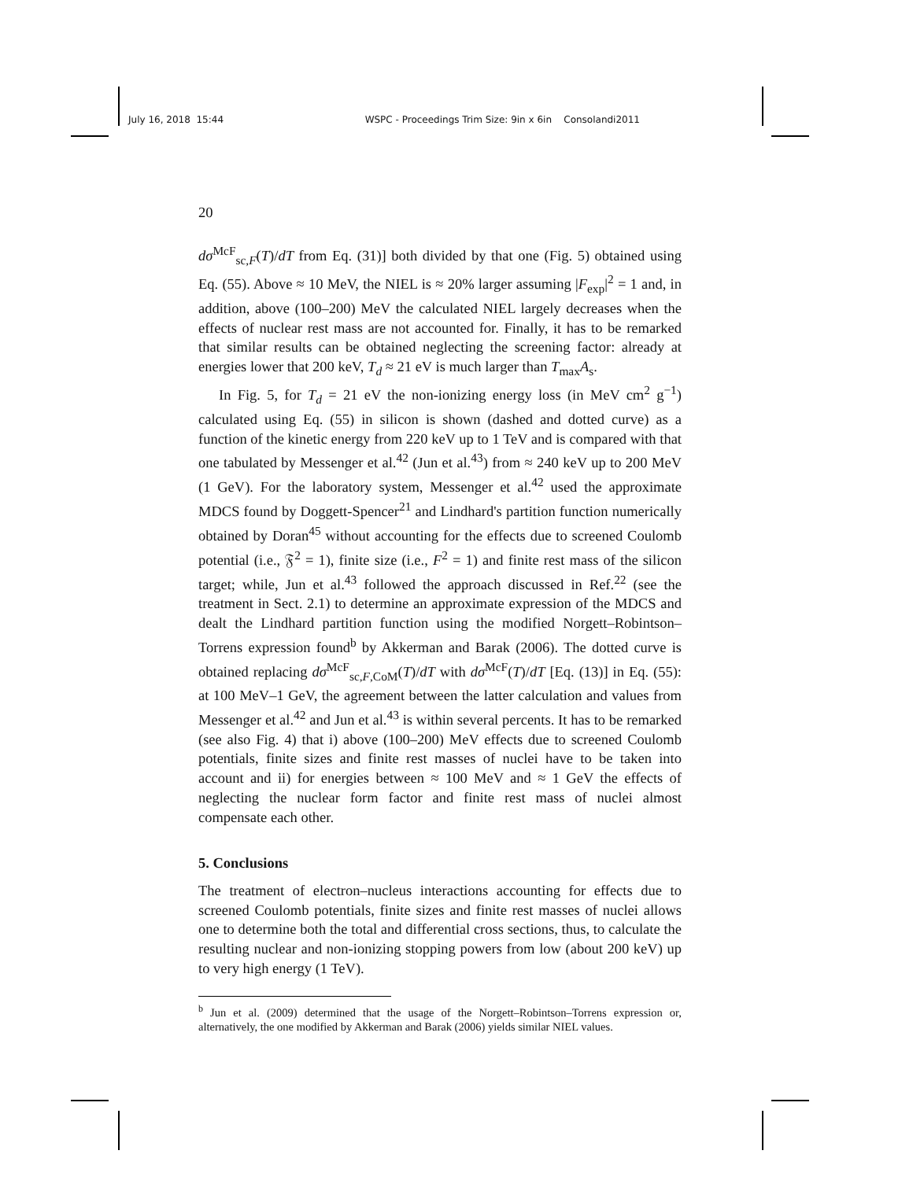July 16, 2018 15:44 WSPC - Proceedings Trim Size: 9in x 6in Consolandi2011
20
dσ<sup>McF</sup><sub>sc,F</sub>(T)/dT from Eq. (31)] both divided by that one (Fig. 5) obtained using Eq. (55). Above ≈ 10 MeV, the NIEL is ≈ 20% larger assuming |F<sub>exp</sub>|<sup>2</sup> = 1 and, in addition, above (100–200) MeV the calculated NIEL largely decreases when the effects of nuclear rest mass are not accounted for. Finally, it has to be remarked that similar results can be obtained neglecting the screening factor: already at energies lower that 200 keV, T<sub>d</sub> ≈ 21 eV is much larger than T<sub>max</sub>A<sub>s</sub>.
In Fig. 5, for T<sub>d</sub> = 21 eV the non-ionizing energy loss (in MeV cm<sup>2</sup> g<sup>−1</sup>) calculated using Eq. (55) in silicon is shown (dashed and dotted curve) as a function of the kinetic energy from 220 keV up to 1 TeV and is compared with that one tabulated by Messenger et al.<sup>42</sup> (Jun et al.<sup>43</sup>) from ≈ 240 keV up to 200 MeV (1 GeV). For the laboratory system, Messenger et al.<sup>42</sup> used the approximate MDCS found by Doggett-Spencer<sup>21</sup> and Lindhard's partition function numerically obtained by Doran<sup>45</sup> without accounting for the effects due to screened Coulomb potential (i.e., 𝔉<sup>2</sup> = 1), finite size (i.e., F<sup>2</sup> = 1) and finite rest mass of the silicon target; while, Jun et al.<sup>43</sup> followed the approach discussed in Ref.<sup>22</sup> (see the treatment in Sect. 2.1) to determine an approximate expression of the MDCS and dealt the Lindhard partition function using the modified Norgett–Robintson–Torrens expression found<sup>b</sup> by Akkerman and Barak (2006). The dotted curve is obtained replacing dσ<sup>McF</sup><sub>sc,F,CoM</sub>(T)/dT with dσ<sup>McF</sup>(T)/dT [Eq. (13)] in Eq. (55): at 100 MeV–1 GeV, the agreement between the latter calculation and values from Messenger et al.<sup>42</sup> and Jun et al.<sup>43</sup> is within several percents. It has to be remarked (see also Fig. 4) that i) above (100–200) MeV effects due to screened Coulomb potentials, finite sizes and finite rest masses of nuclei have to be taken into account and ii) for energies between ≈ 100 MeV and ≈ 1 GeV the effects of neglecting the nuclear form factor and finite rest mass of nuclei almost compensate each other.
5. Conclusions
The treatment of electron–nucleus interactions accounting for effects due to screened Coulomb potentials, finite sizes and finite rest masses of nuclei allows one to determine both the total and differential cross sections, thus, to calculate the resulting nuclear and non-ionizing stopping powers from low (about 200 keV) up to very high energy (1 TeV).
<sup>b</sup> Jun et al. (2009) determined that the usage of the Norgett–Robintson–Torrens expression or, alternatively, the one modified by Akkerman and Barak (2006) yields similar NIEL values.